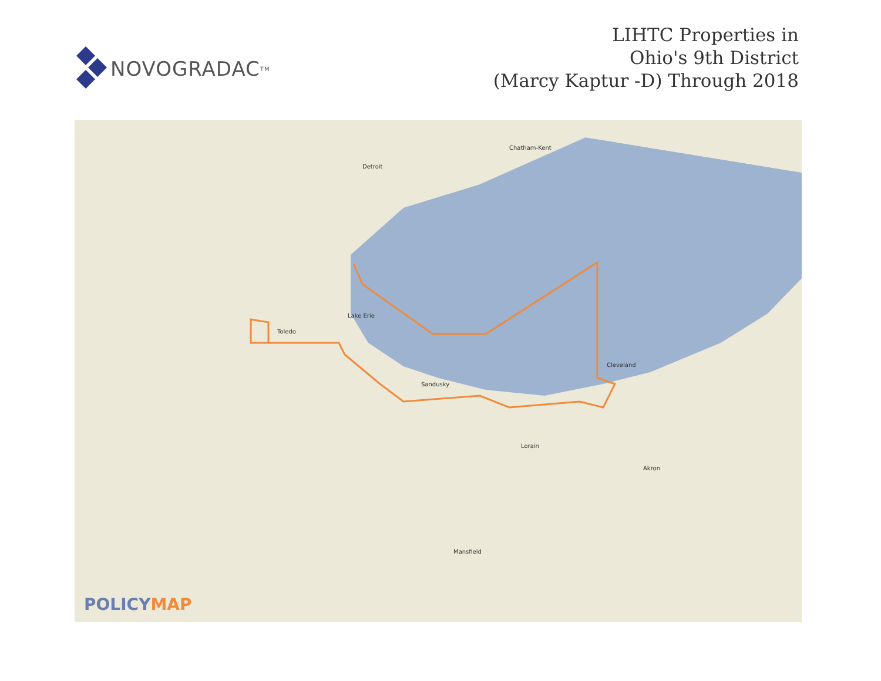NOVOGRADAC<sub>TM</sub>
LIHTC Properties in
Ohio's 9th District
(Marcy Kaptur -D) Through 2018
Detroit
Toledo
Cleveland
Sandusky
Akron
Lake Erie
Lorain
Mansfield
Chatham-Kent
POLICYMAP